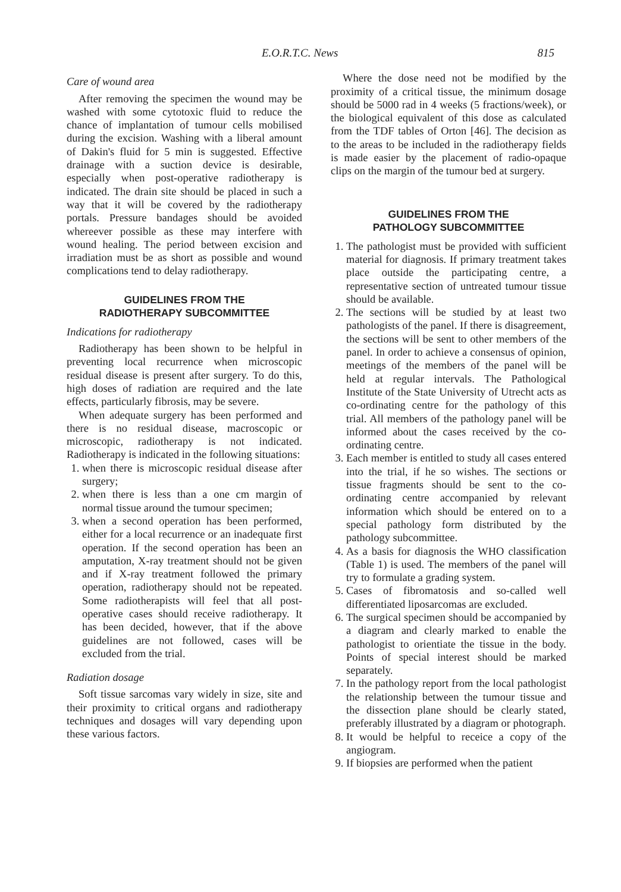E.O.R.T.C. News 815
Care of wound area
After removing the specimen the wound may be washed with some cytotoxic fluid to reduce the chance of implantation of tumour cells mobilised during the excision. Washing with a liberal amount of Dakin's fluid for 5 min is suggested. Effective drainage with a suction device is desirable, especially when post-operative radiotherapy is indicated. The drain site should be placed in such a way that it will be covered by the radiotherapy portals. Pressure bandages should be avoided whereever possible as these may interfere with wound healing. The period between excision and irradiation must be as short as possible and wound complications tend to delay radiotherapy.
GUIDELINES FROM THE
RADIOTHERAPY SUBCOMMITTEE
Indications for radiotherapy
Radiotherapy has been shown to be helpful in preventing local recurrence when microscopic residual disease is present after surgery. To do this, high doses of radiation are required and the late effects, particularly fibrosis, may be severe.
When adequate surgery has been performed and there is no residual disease, macroscopic or microscopic, radiotherapy is not indicated. Radiotherapy is indicated in the following situations:
1. when there is microscopic residual disease after surgery;
2. when there is less than a one cm margin of normal tissue around the tumour specimen;
3. when a second operation has been performed, either for a local recurrence or an inadequate first operation. If the second operation has been an amputation, X-ray treatment should not be given and if X-ray treatment followed the primary operation, radiotherapy should not be repeated. Some radiotherapists will feel that all post-operative cases should receive radiotherapy. It has been decided, however, that if the above guidelines are not followed, cases will be excluded from the trial.
Radiation dosage
Soft tissue sarcomas vary widely in size, site and their proximity to critical organs and radiotherapy techniques and dosages will vary depending upon these various factors.
Where the dose need not be modified by the proximity of a critical tissue, the minimum dosage should be 5000 rad in 4 weeks (5 fractions/week), or the biological equivalent of this dose as calculated from the TDF tables of Orton [46]. The decision as to the areas to be included in the radiotherapy fields is made easier by the placement of radio-opaque clips on the margin of the tumour bed at surgery.
GUIDELINES FROM THE
PATHOLOGY SUBCOMMITTEE
1. The pathologist must be provided with sufficient material for diagnosis. If primary treatment takes place outside the participating centre, a representative section of untreated tumour tissue should be available.
2. The sections will be studied by at least two pathologists of the panel. If there is disagreement, the sections will be sent to other members of the panel. In order to achieve a consensus of opinion, meetings of the members of the panel will be held at regular intervals. The Pathological Institute of the State University of Utrecht acts as co-ordinating centre for the pathology of this trial. All members of the pathology panel will be informed about the cases received by the co-ordinating centre.
3. Each member is entitled to study all cases entered into the trial, if he so wishes. The sections or tissue fragments should be sent to the co-ordinating centre accompanied by relevant information which should be entered on to a special pathology form distributed by the pathology subcommittee.
4. As a basis for diagnosis the WHO classification (Table 1) is used. The members of the panel will try to formulate a grading system.
5. Cases of fibromatosis and so-called well differentiated liposarcomas are excluded.
6. The surgical specimen should be accompanied by a diagram and clearly marked to enable the pathologist to orientiate the tissue in the body. Points of special interest should be marked separately.
7. In the pathology report from the local pathologist the relationship between the tumour tissue and the dissection plane should be clearly stated, preferably illustrated by a diagram or photograph.
8. It would be helpful to receice a copy of the angiogram.
9. If biopsies are performed when the patient